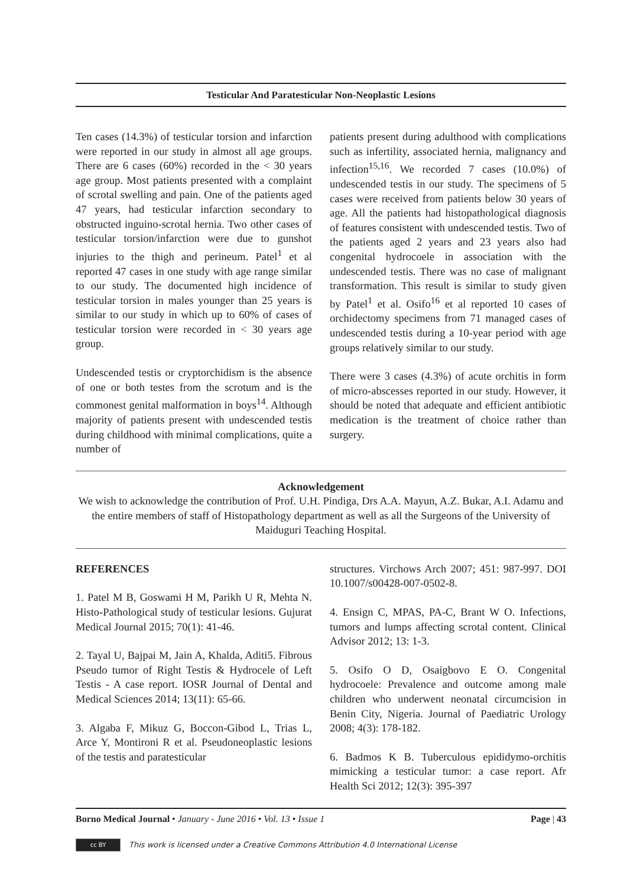Testicular And Paratesticular Non-Neoplastic Lesions
Ten cases (14.3%) of testicular torsion and infarction were reported in our study in almost all age groups. There are 6 cases (60%) recorded in the < 30 years age group. Most patients presented with a complaint of scrotal swelling and pain. One of the patients aged 47 years, had testicular infarction secondary to obstructed inguino-scrotal hernia. Two other cases of testicular torsion/infarction were due to gunshot injuries to the thigh and perineum. Patel<sup>1</sup> et al reported 47 cases in one study with age range similar to our study. The documented high incidence of testicular torsion in males younger than 25 years is similar to our study in which up to 60% of cases of testicular torsion were recorded in < 30 years age group.
Undescended testis or cryptorchidism is the absence of one or both testes from the scrotum and is the commonest genital malformation in boys<sup>14</sup>. Although majority of patients present with undescended testis during childhood with minimal complications, quite a number of
patients present during adulthood with complications such as infertility, associated hernia, malignancy and infection<sup>15,16</sup>. We recorded 7 cases (10.0%) of undescended testis in our study. The specimens of 5 cases were received from patients below 30 years of age. All the patients had histopathological diagnosis of features consistent with undescended testis. Two of the patients aged 2 years and 23 years also had congenital hydrocoele in association with the undescended testis. There was no case of malignant transformation. This result is similar to study given by Patel<sup>1</sup> et al. Osifo<sup>16</sup> et al reported 10 cases of orchidectomy specimens from 71 managed cases of undescended testis during a 10-year period with age groups relatively similar to our study.
There were 3 cases (4.3%) of acute orchitis in form of micro-abscesses reported in our study. However, it should be noted that adequate and efficient antibiotic medication is the treatment of choice rather than surgery.
Acknowledgement
We wish to acknowledge the contribution of Prof. U.H. Pindiga, Drs A.A. Mayun, A.Z. Bukar, A.I. Adamu and the entire members of staff of Histopathology department as well as all the Surgeons of the University of Maiduguri Teaching Hospital.
REFERENCES
1. Patel M B, Goswami H M, Parikh U R, Mehta N. Histo-Pathological study of testicular lesions. Gujurat Medical Journal 2015; 70(1): 41-46.
2. Tayal U, Bajpai M, Jain A, Khalda, Aditi5. Fibrous Pseudo tumor of Right Testis & Hydrocele of Left Testis - A case report. IOSR Journal of Dental and Medical Sciences 2014; 13(11): 65-66.
3. Algaba F, Mikuz G, Boccon-Gibod L, Trias L, Arce Y, Montironi R et al. Pseudoneoplastic lesions of the testis and paratesticular
structures. Virchows Arch 2007; 451: 987-997. DOI 10.1007/s00428-007-0502-8.
4. Ensign C, MPAS, PA-C, Brant W O. Infections, tumors and lumps affecting scrotal content. Clinical Advisor 2012; 13: 1-3.
5. Osifo O D, Osaigbovo E O. Congenital hydrocoele: Prevalence and outcome among male children who underwent neonatal circumcision in Benin City, Nigeria. Journal of Paediatric Urology 2008; 4(3): 178-182.
6. Badmos K B. Tuberculous epididymo-orchitis mimicking a testicular tumor: a case report. Afr Health Sci 2012; 12(3): 395-397
Borno Medical Journal • January - June 2016 • Vol. 13 • Issue 1 Page | 43
cc BY This work is licensed under a Creative Commons Attribution 4.0 International License